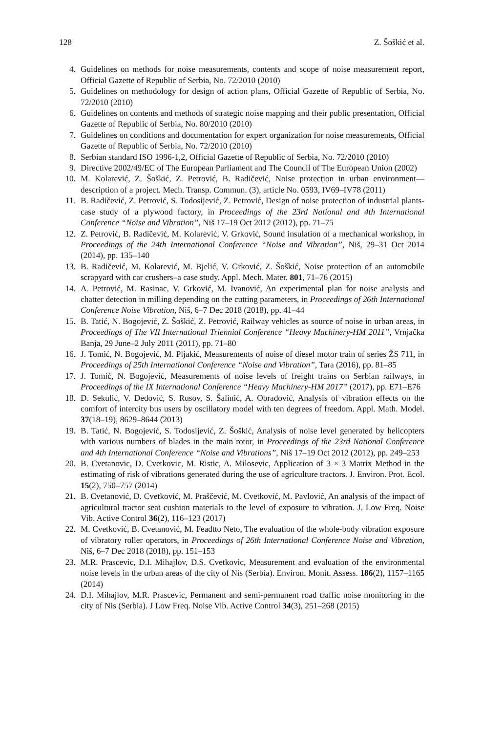128 Z. Šoškić et al.
4. Guidelines on methods for noise measurements, contents and scope of noise measurement report, Official Gazette of Republic of Serbia, No. 72/2010 (2010)
5. Guidelines on methodology for design of action plans, Official Gazette of Republic of Serbia, No. 72/2010 (2010)
6. Guidelines on contents and methods of strategic noise mapping and their public presentation, Official Gazette of Republic of Serbia, No. 80/2010 (2010)
7. Guidelines on conditions and documentation for expert organization for noise measurements, Official Gazette of Republic of Serbia, No. 72/2010 (2010)
8. Serbian standard ISO 1996-1,2, Official Gazette of Republic of Serbia, No. 72/2010 (2010)
9. Directive 2002/49/EC of The European Parliament and The Council of The European Union (2002)
10. M. Kolarević, Z. Šoškić, Z. Petrović, B. Radičević, Noise protection in urban environment—description of a project. Mech. Transp. Commun. (3), article No. 0593, IV69–IV78 (2011)
11. B. Radičević, Z. Petrović, S. Todosijević, Z. Petrović, Design of noise protection of industrial plants-case study of a plywood factory, in Proceedings of the 23rd National and 4th International Conference “Noise and Vibration”, Niš 17–19 Oct 2012 (2012), pp. 71–75
12. Z. Petrović, B. Radičević, M. Kolarević, V. Grković, Sound insulation of a mechanical workshop, in Proceedings of the 24th International Conference “Noise and Vibration”, Niš, 29–31 Oct 2014 (2014), pp. 135–140
13. B. Radičević, M. Kolarević, M. Bjelić, V. Grković, Z. Šoškić, Noise protection of an automobile scrapyard with car crushers–a case study. Appl. Mech. Mater. 801, 71–76 (2015)
14. A. Petrović, M. Rasinac, V. Grković, M. Ivanović, An experimental plan for noise analysis and chatter detection in milling depending on the cutting parameters, in Proceedings of 26th International Conference Noise Vibration, Niš, 6–7 Dec 2018 (2018), pp. 41–44
15. B. Tatić, N. Bogojević, Z. Šoškić, Z. Petrović, Railway vehicles as source of noise in urban areas, in Proceedings of The VII International Triennial Conference “Heavy Machinery-HM 2011”, Vrnjačka Banja, 29 June–2 July 2011 (2011), pp. 71–80
16. J. Tomić, N. Bogojević, M. Pljakić, Measurements of noise of diesel motor train of series ŽS 711, in Proceedings of 25th International Conference “Noise and Vibration”, Tara (2016), pp. 81–85
17. J. Tomić, N. Bogojević, Measurements of noise levels of freight trains on Serbian railways, in Proceedings of the IX International Conference “Heavy Machinery-HM 2017” (2017), pp. E71–E76
18. D. Sekulić, V. Dedović, S. Rusov, S. Šalinić, A. Obradović, Analysis of vibration effects on the comfort of intercity bus users by oscillatory model with ten degrees of freedom. Appl. Math. Model. 37(18–19), 8629–8644 (2013)
19. B. Tatić, N. Bogojević, S. Todosijević, Z. Šoškić, Analysis of noise level generated by helicopters with various numbers of blades in the main rotor, in Proceedings of the 23rd National Conference and 4th International Conference “Noise and Vibrations”, Niš 17–19 Oct 2012 (2012), pp. 249–253
20. B. Cvetanovic, D. Cvetkovic, M. Ristic, A. Milosevic, Application of 3 × 3 Matrix Method in the estimating of risk of vibrations generated during the use of agriculture tractors. J. Environ. Prot. Ecol. 15(2), 750–757 (2014)
21. B. Cvetanović, D. Cvetković, M. Praščević, M. Cvetković, M. Pavlović, An analysis of the impact of agricultural tractor seat cushion materials to the level of exposure to vibration. J. Low Freq. Noise Vib. Active Control 36(2), 116–123 (2017)
22. M. Cvetković, B. Cvetanović, M. Feadtto Neto, The evaluation of the whole-body vibration exposure of vibratory roller operators, in Proceedings of 26th International Conference Noise and Vibration, Niš, 6–7 Dec 2018 (2018), pp. 151–153
23. M.R. Prascevic, D.I. Mihajlov, D.S. Cvetkovic, Measurement and evaluation of the environmental noise levels in the urban areas of the city of Nis (Serbia). Environ. Monit. Assess. 186(2), 1157–1165 (2014)
24. D.I. Mihajlov, M.R. Prascevic, Permanent and semi-permanent road traffic noise monitoring in the city of Nis (Serbia). J Low Freq. Noise Vib. Active Control 34(3), 251–268 (2015)